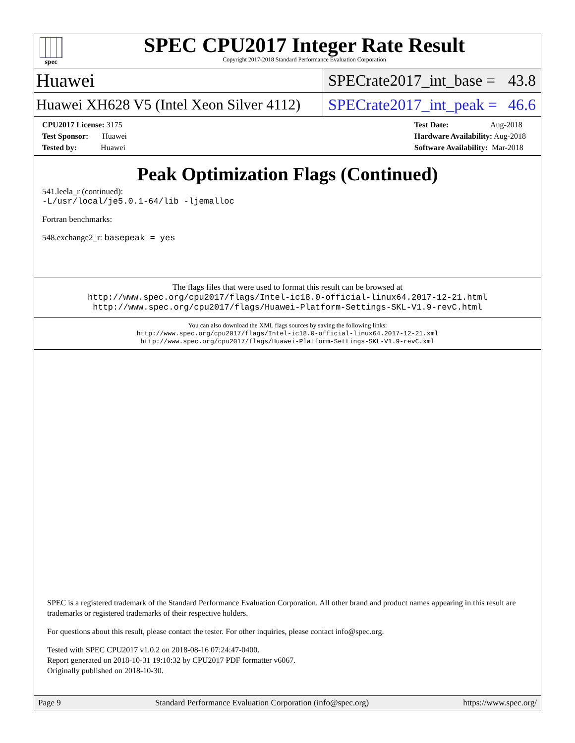spec
SPEC CPU2017 Integer Rate Result
Copyright 2017-2018 Standard Performance Evaluation Corporation
Huawei
SPECrate2017_int_base = 43.8
Huawei XH628 V5 (Intel Xeon Silver 4112)
SPECrate2017_int_peak = 46.6
CPU2017 License: 3175
Test Sponsor: Huawei
Tested by: Huawei
Test Date: Aug-2018
Hardware Availability: Aug-2018
Software Availability: Mar-2018
Peak Optimization Flags (Continued)
541.leela_r (continued):
-L/usr/local/je5.0.1-64/lib -ljemalloc
Fortran benchmarks:
548.exchange2_r: basepeak = yes
The flags files that were used to format this result can be browsed at
http://www.spec.org/cpu2017/flags/Intel-ic18.0-official-linux64.2017-12-21.html
http://www.spec.org/cpu2017/flags/Huawei-Platform-Settings-SKL-V1.9-revC.html
You can also download the XML flags sources by saving the following links:
http://www.spec.org/cpu2017/flags/Intel-ic18.0-official-linux64.2017-12-21.xml
http://www.spec.org/cpu2017/flags/Huawei-Platform-Settings-SKL-V1.9-revC.xml
SPEC is a registered trademark of the Standard Performance Evaluation Corporation. All other brand and product names appearing in this result are trademarks or registered trademarks of their respective holders.
For questions about this result, please contact the tester. For other inquiries, please contact info@spec.org.
Tested with SPEC CPU2017 v1.0.2 on 2018-08-16 07:24:47-0400.
Report generated on 2018-10-31 19:10:32 by CPU2017 PDF formatter v6067.
Originally published on 2018-10-30.
Page 9 Standard Performance Evaluation Corporation (info@spec.org) https://www.spec.org/